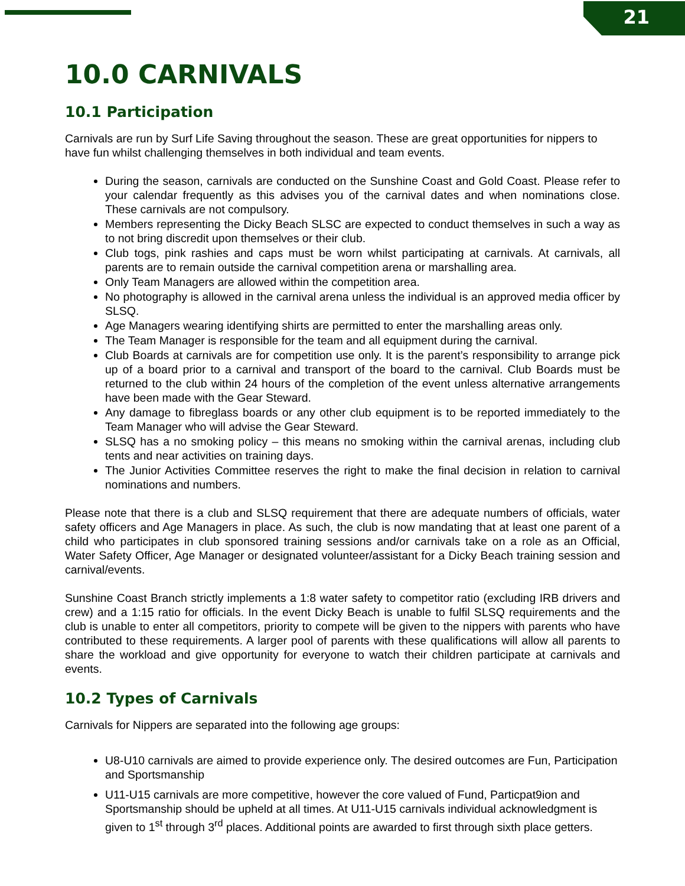21
10.0 CARNIVALS
10.1 Participation
Carnivals are run by Surf Life Saving throughout the season. These are great opportunities for nippers to have fun whilst challenging themselves in both individual and team events.
During the season, carnivals are conducted on the Sunshine Coast and Gold Coast. Please refer to your calendar frequently as this advises you of the carnival dates and when nominations close. These carnivals are not compulsory.
Members representing the Dicky Beach SLSC are expected to conduct themselves in such a way as to not bring discredit upon themselves or their club.
Club togs, pink rashies and caps must be worn whilst participating at carnivals. At carnivals, all parents are to remain outside the carnival competition arena or marshalling area.
Only Team Managers are allowed within the competition area.
No photography is allowed in the carnival arena unless the individual is an approved media officer by SLSQ.
Age Managers wearing identifying shirts are permitted to enter the marshalling areas only.
The Team Manager is responsible for the team and all equipment during the carnival.
Club Boards at carnivals are for competition use only. It is the parent’s responsibility to arrange pick up of a board prior to a carnival and transport of the board to the carnival. Club Boards must be returned to the club within 24 hours of the completion of the event unless alternative arrangements have been made with the Gear Steward.
Any damage to fibreglass boards or any other club equipment is to be reported immediately to the Team Manager who will advise the Gear Steward.
SLSQ has a no smoking policy – this means no smoking within the carnival arenas, including club tents and near activities on training days.
The Junior Activities Committee reserves the right to make the final decision in relation to carnival nominations and numbers.
Please note that there is a club and SLSQ requirement that there are adequate numbers of officials, water safety officers and Age Managers in place. As such, the club is now mandating that at least one parent of a child who participates in club sponsored training sessions and/or carnivals take on a role as an Official, Water Safety Officer, Age Manager or designated volunteer/assistant for a Dicky Beach training session and carnival/events.
Sunshine Coast Branch strictly implements a 1:8 water safety to competitor ratio (excluding IRB drivers and crew) and a 1:15 ratio for officials. In the event Dicky Beach is unable to fulfil SLSQ requirements and the club is unable to enter all competitors, priority to compete will be given to the nippers with parents who have contributed to these requirements. A larger pool of parents with these qualifications will allow all parents to share the workload and give opportunity for everyone to watch their children participate at carnivals and events.
10.2 Types of Carnivals
Carnivals for Nippers are separated into the following age groups:
U8-U10 carnivals are aimed to provide experience only. The desired outcomes are Fun, Participation and Sportsmanship
U11-U15 carnivals are more competitive, however the core valued of Fund, Particpat9ion and Sportsmanship should be upheld at all times. At U11-U15 carnivals individual acknowledgment is given to 1<sup>st</sup> through 3<sup>rd</sup> places. Additional points are awarded to first through sixth place getters.